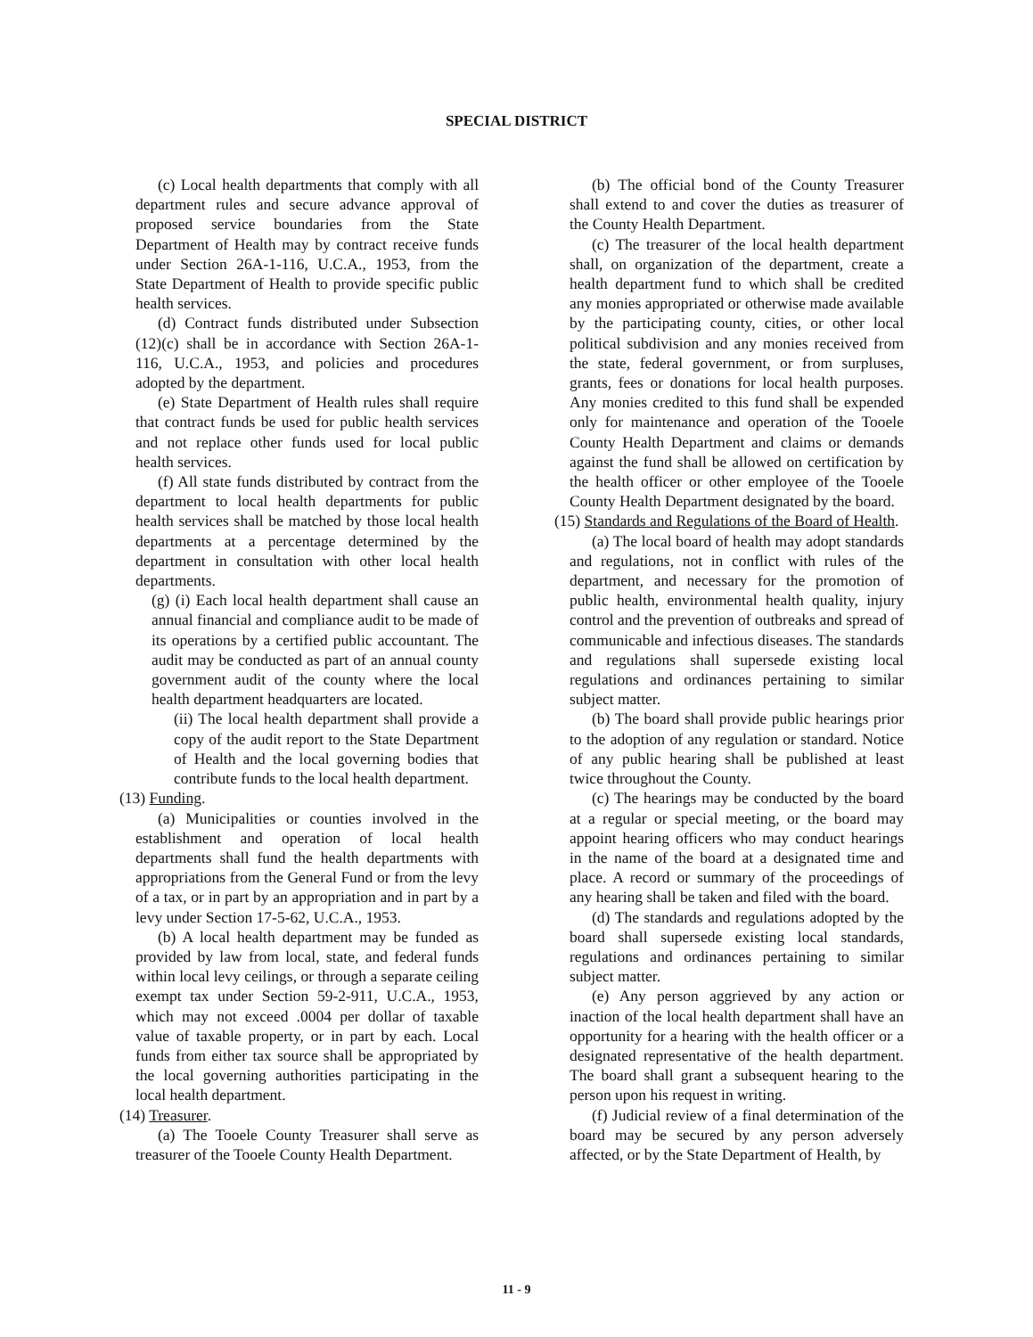SPECIAL DISTRICT
(c) Local health departments that comply with all department rules and secure advance approval of proposed service boundaries from the State Department of Health may by contract receive funds under Section 26A-1-116, U.C.A., 1953, from the State Department of Health to provide specific public health services.
(d) Contract funds distributed under Subsection (12)(c) shall be in accordance with Section 26A-1-116, U.C.A., 1953, and policies and procedures adopted by the department.
(e) State Department of Health rules shall require that contract funds be used for public health services and not replace other funds used for local public health services.
(f) All state funds distributed by contract from the department to local health departments for public health services shall be matched by those local health departments at a percentage determined by the department in consultation with other local health departments.
(g) (i) Each local health department shall cause an annual financial and compliance audit to be made of its operations by a certified public accountant. The audit may be conducted as part of an annual county government audit of the county where the local health department headquarters are located.
(ii) The local health department shall provide a copy of the audit report to the State Department of Health and the local governing bodies that contribute funds to the local health department.
(13) Funding.
(a) Municipalities or counties involved in the establishment and operation of local health departments shall fund the health departments with appropriations from the General Fund or from the levy of a tax, or in part by an appropriation and in part by a levy under Section 17-5-62, U.C.A., 1953.
(b) A local health department may be funded as provided by law from local, state, and federal funds within local levy ceilings, or through a separate ceiling exempt tax under Section 59-2-911, U.C.A., 1953, which may not exceed .0004 per dollar of taxable value of taxable property, or in part by each. Local funds from either tax source shall be appropriated by the local governing authorities participating in the local health department.
(14) Treasurer.
(a) The Tooele County Treasurer shall serve as treasurer of the Tooele County Health Department.
(b) The official bond of the County Treasurer shall extend to and cover the duties as treasurer of the County Health Department.
(c) The treasurer of the local health department shall, on organization of the department, create a health department fund to which shall be credited any monies appropriated or otherwise made available by the participating county, cities, or other local political subdivision and any monies received from the state, federal government, or from surpluses, grants, fees or donations for local health purposes. Any monies credited to this fund shall be expended only for maintenance and operation of the Tooele County Health Department and claims or demands against the fund shall be allowed on certification by the health officer or other employee of the Tooele County Health Department designated by the board.
(15) Standards and Regulations of the Board of Health.
(a) The local board of health may adopt standards and regulations, not in conflict with rules of the department, and necessary for the promotion of public health, environmental health quality, injury control and the prevention of outbreaks and spread of communicable and infectious diseases. The standards and regulations shall supersede existing local regulations and ordinances pertaining to similar subject matter.
(b) The board shall provide public hearings prior to the adoption of any regulation or standard. Notice of any public hearing shall be published at least twice throughout the County.
(c) The hearings may be conducted by the board at a regular or special meeting, or the board may appoint hearing officers who may conduct hearings in the name of the board at a designated time and place. A record or summary of the proceedings of any hearing shall be taken and filed with the board.
(d) The standards and regulations adopted by the board shall supersede existing local standards, regulations and ordinances pertaining to similar subject matter.
(e) Any person aggrieved by any action or inaction of the local health department shall have an opportunity for a hearing with the health officer or a designated representative of the health department. The board shall grant a subsequent hearing to the person upon his request in writing.
(f) Judicial review of a final determination of the board may be secured by any person adversely affected, or by the State Department of Health, by
11 - 9